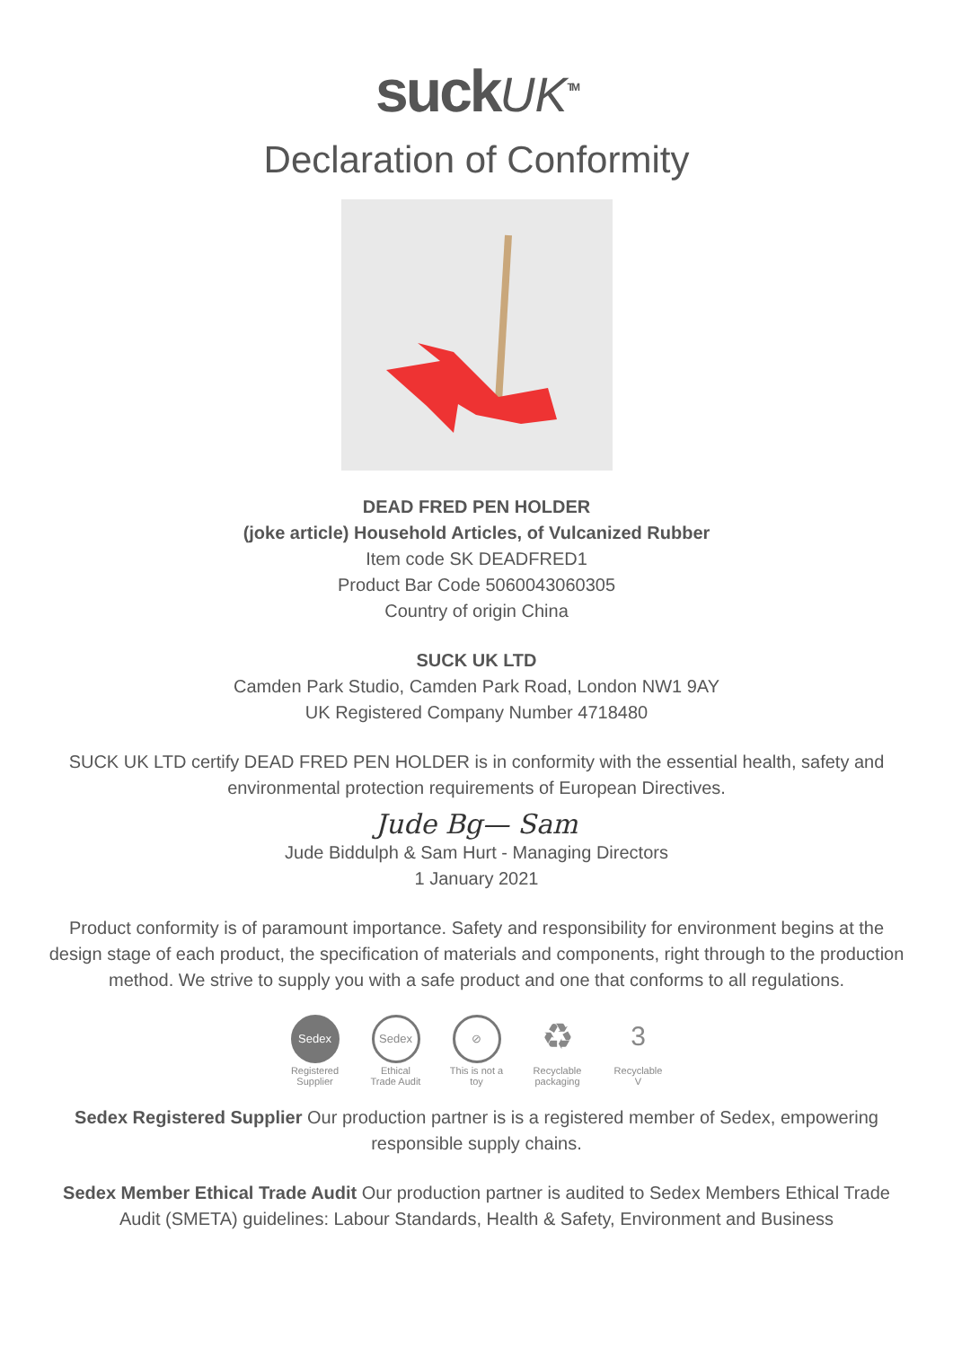suckUK<sup>TM</sup>
Declaration of Conformity
DEAD FRED PEN HOLDER
(joke article) Household Articles, of Vulcanized Rubber
Item code SK DEADFRED1
Product Bar Code 5060043060305
Country of origin China
SUCK UK LTD
Camden Park Studio, Camden Park Road, London NW1 9AY
UK Registered Company Number 4718480
SUCK UK LTD certify DEAD FRED PEN HOLDER is in conformity with the essential health, safety and environmental protection requirements of European Directives.
Jude Bg— Sam
Jude Biddulph & Sam Hurt - Managing Directors
1 January 2021
Product conformity is of paramount importance. Safety and responsibility for environment begins at the design stage of each product, the specification of materials and components, right through to the production method. We strive to supply you with a safe product and one that conforms to all regulations.
Sedex
Registered Supplier
Sedex
Ethical Trade Audit
⊘
This is not a toy
♻
Recyclable packaging
3
Recyclable V
Sedex Registered Supplier Our production partner is is a registered member of Sedex, empowering responsible supply chains.
Sedex Member Ethical Trade Audit Our production partner is audited to Sedex Members Ethical Trade Audit (SMETA) guidelines: Labour Standards, Health & Safety, Environment and Business